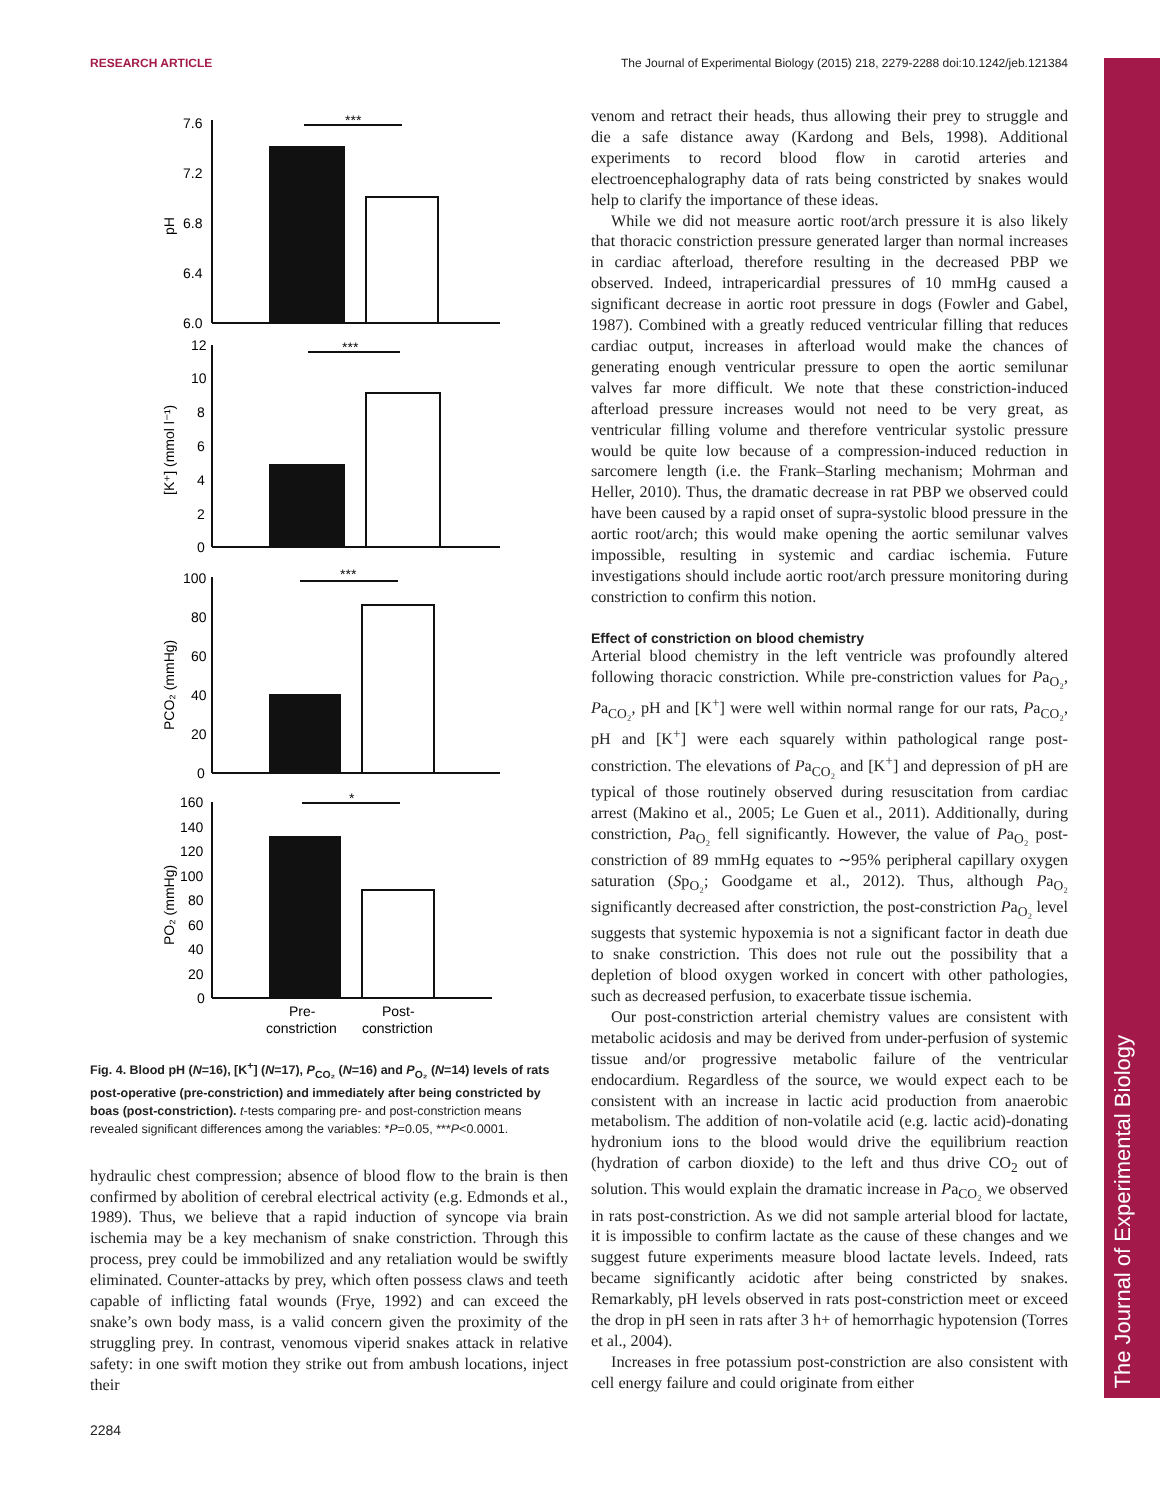RESEARCH ARTICLE The Journal of Experimental Biology (2015) 218, 2279-2288 doi:10.1242/jeb.121384
The Journal of Experimental Biology
***
***
***
*
7.6
7.2
6.8
6.4
6.0
12
10
8
6
4
2
0
100
80
60
40
20
0
160
140
120
100
80
60
40
20
0
pH
[K⁺] (mmol l⁻¹)
PCO₂ (mmHg)
PO₂ (mmHg)
Pre-
constriction
Post-
constriction
Fig. 4. Blood pH (N=16), [K<sup>+</sup>] (N=17), P<sub>CO₂</sub> (N=16) and P<sub>O₂</sub> (N=14) levels of rats post-operative (pre-constriction) and immediately after being constricted by boas (post-constriction). t-tests comparing pre- and post-constriction means revealed significant differences among the variables: *P=0.05, ***P<0.0001.
hydraulic chest compression; absence of blood flow to the brain is then confirmed by abolition of cerebral electrical activity (e.g. Edmonds et al., 1989). Thus, we believe that a rapid induction of syncope via brain ischemia may be a key mechanism of snake constriction. Through this process, prey could be immobilized and any retaliation would be swiftly eliminated. Counter-attacks by prey, which often possess claws and teeth capable of inflicting fatal wounds (Frye, 1992) and can exceed the snake’s own body mass, is a valid concern given the proximity of the struggling prey. In contrast, venomous viperid snakes attack in relative safety: in one swift motion they strike out from ambush locations, inject their
venom and retract their heads, thus allowing their prey to struggle and die a safe distance away (Kardong and Bels, 1998). Additional experiments to record blood flow in carotid arteries and electroencephalography data of rats being constricted by snakes would help to clarify the importance of these ideas.
While we did not measure aortic root/arch pressure it is also likely that thoracic constriction pressure generated larger than normal increases in cardiac afterload, therefore resulting in the decreased PBP we observed. Indeed, intrapericardial pressures of 10 mmHg caused a significant decrease in aortic root pressure in dogs (Fowler and Gabel, 1987). Combined with a greatly reduced ventricular filling that reduces cardiac output, increases in afterload would make the chances of generating enough ventricular pressure to open the aortic semilunar valves far more difficult. We note that these constriction-induced afterload pressure increases would not need to be very great, as ventricular filling volume and therefore ventricular systolic pressure would be quite low because of a compression-induced reduction in sarcomere length (i.e. the Frank–Starling mechanism; Mohrman and Heller, 2010). Thus, the dramatic decrease in rat PBP we observed could have been caused by a rapid onset of supra-systolic blood pressure in the aortic root/arch; this would make opening the aortic semilunar valves impossible, resulting in systemic and cardiac ischemia. Future investigations should include aortic root/arch pressure monitoring during constriction to confirm this notion.
Effect of constriction on blood chemistry
Arterial blood chemistry in the left ventricle was profoundly altered following thoracic constriction. While pre-constriction values for Pa<sub>O₂</sub>, Pa<sub>CO₂</sub>, pH and [K<sup>+</sup>] were well within normal range for our rats, Pa<sub>CO₂</sub>, pH and [K<sup>+</sup>] were each squarely within pathological range post-constriction. The elevations of Pa<sub>CO₂</sub> and [K<sup>+</sup>] and depression of pH are typical of those routinely observed during resuscitation from cardiac arrest (Makino et al., 2005; Le Guen et al., 2011). Additionally, during constriction, Pa<sub>O₂</sub> fell significantly. However, the value of Pa<sub>O₂</sub> post-constriction of 89 mmHg equates to ∼95% peripheral capillary oxygen saturation (Sp<sub>O₂</sub>; Goodgame et al., 2012). Thus, although Pa<sub>O₂</sub> significantly decreased after constriction, the post-constriction Pa<sub>O₂</sub> level suggests that systemic hypoxemia is not a significant factor in death due to snake constriction. This does not rule out the possibility that a depletion of blood oxygen worked in concert with other pathologies, such as decreased perfusion, to exacerbate tissue ischemia.
Our post-constriction arterial chemistry values are consistent with metabolic acidosis and may be derived from under-perfusion of systemic tissue and/or progressive metabolic failure of the ventricular endocardium. Regardless of the source, we would expect each to be consistent with an increase in lactic acid production from anaerobic metabolism. The addition of non-volatile acid (e.g. lactic acid)-donating hydronium ions to the blood would drive the equilibrium reaction (hydration of carbon dioxide) to the left and thus drive CO<sub>2</sub> out of solution. This would explain the dramatic increase in Pa<sub>CO₂</sub> we observed in rats post-constriction. As we did not sample arterial blood for lactate, it is impossible to confirm lactate as the cause of these changes and we suggest future experiments measure blood lactate levels. Indeed, rats became significantly acidotic after being constricted by snakes. Remarkably, pH levels observed in rats post-constriction meet or exceed the drop in pH seen in rats after 3 h+ of hemorrhagic hypotension (Torres et al., 2004).
Increases in free potassium post-constriction are also consistent with cell energy failure and could originate from either
2284